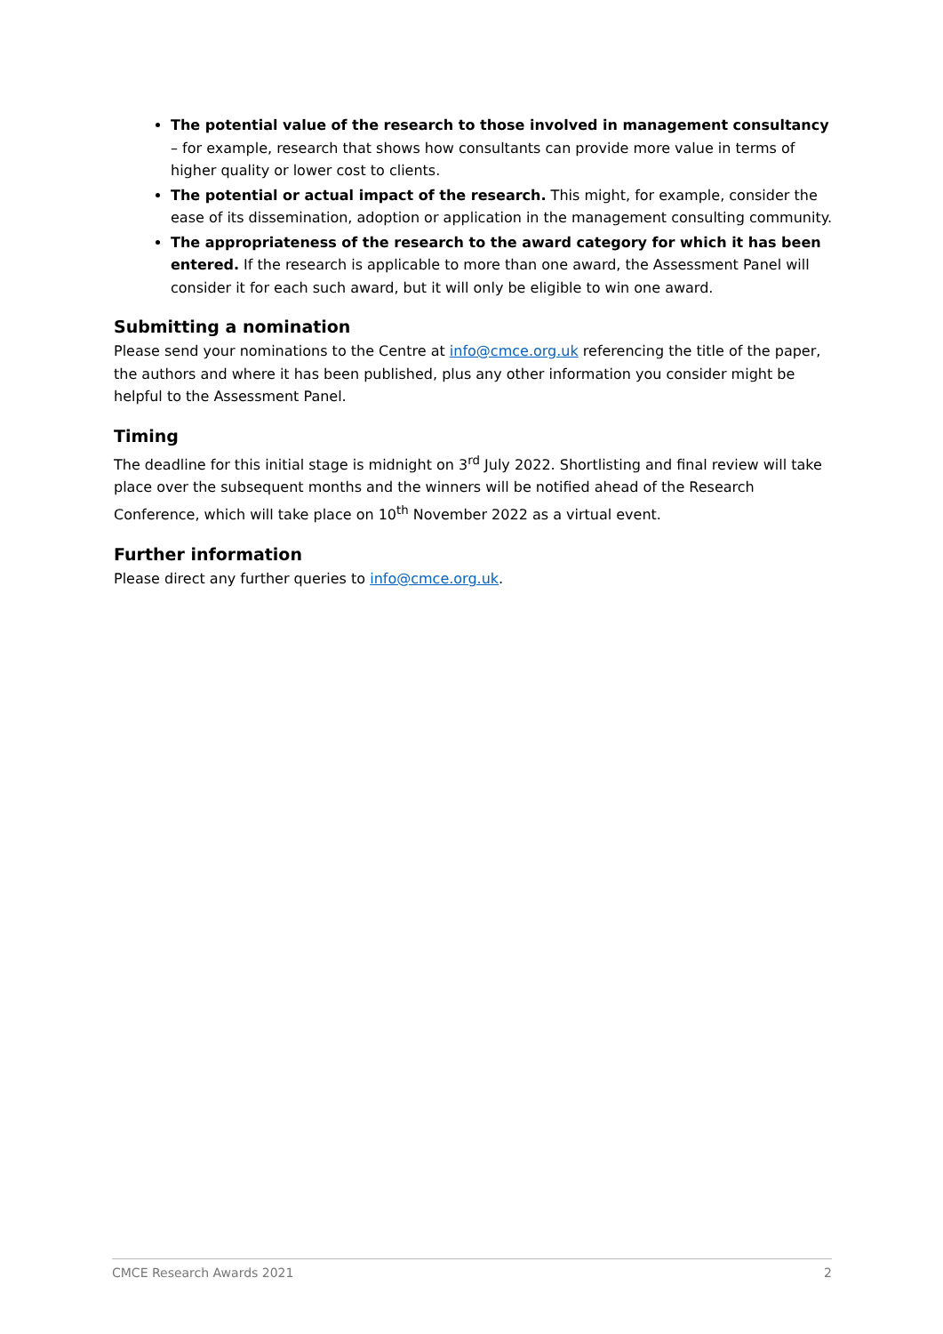The potential value of the research to those involved in management consultancy – for example, research that shows how consultants can provide more value in terms of higher quality or lower cost to clients.
The potential or actual impact of the research. This might, for example, consider the ease of its dissemination, adoption or application in the management consulting community.
The appropriateness of the research to the award category for which it has been entered. If the research is applicable to more than one award, the Assessment Panel will consider it for each such award, but it will only be eligible to win one award.
Submitting a nomination
Please send your nominations to the Centre at info@cmce.org.uk referencing the title of the paper, the authors and where it has been published, plus any other information you consider might be helpful to the Assessment Panel.
Timing
The deadline for this initial stage is midnight on 3<sup>rd</sup> July 2022. Shortlisting and final review will take place over the subsequent months and the winners will be notified ahead of the Research Conference, which will take place on 10<sup>th</sup> November 2022 as a virtual event.
Further information
Please direct any further queries to info@cmce.org.uk.
CMCE Research Awards 2021 2